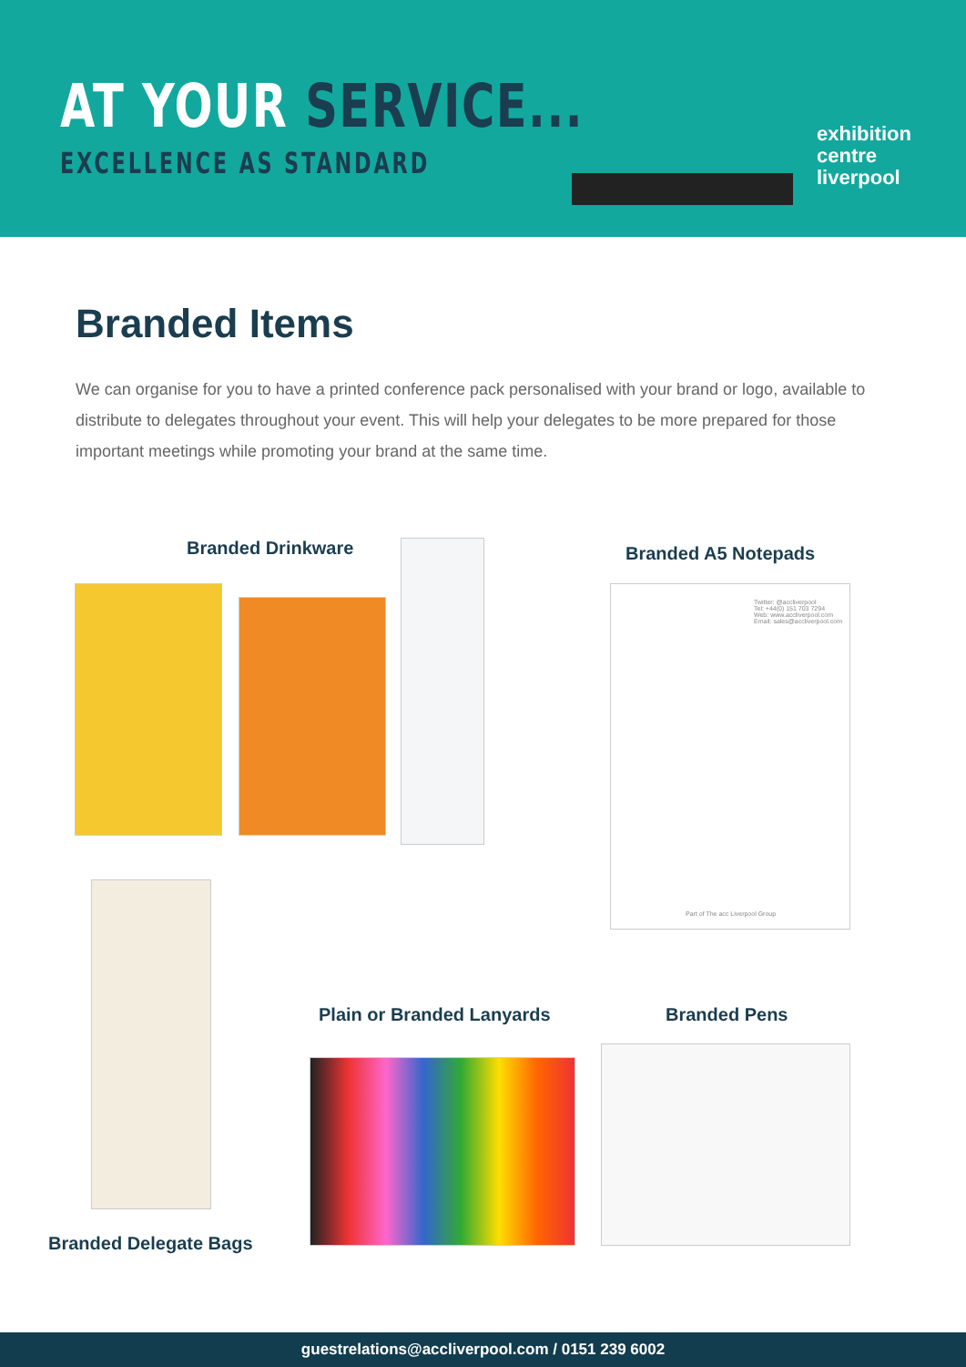AT YOUR SERVICE...
EXCELLENCE AS STANDARD
exhibition
centre
liverpool
Branded Items
We can organise for you to have a printed conference pack personalised with your brand or logo, available to distribute to delegates throughout your event. This will help your delegates to be more prepared for those important meetings while promoting your brand at the same time.
Branded Drinkware Branded A5 Notepads
Twitter: @accliverpool
Tel: +44(0) 151 703 7294
Web: www.accliverpool.com
Email: sales@accliverpool.com
Part of The acc Liverpool Group
Plain or Branded Lanyards Branded Pens
Branded Delegate Bags
guestrelations@accliverpool.com / 0151 239 6002